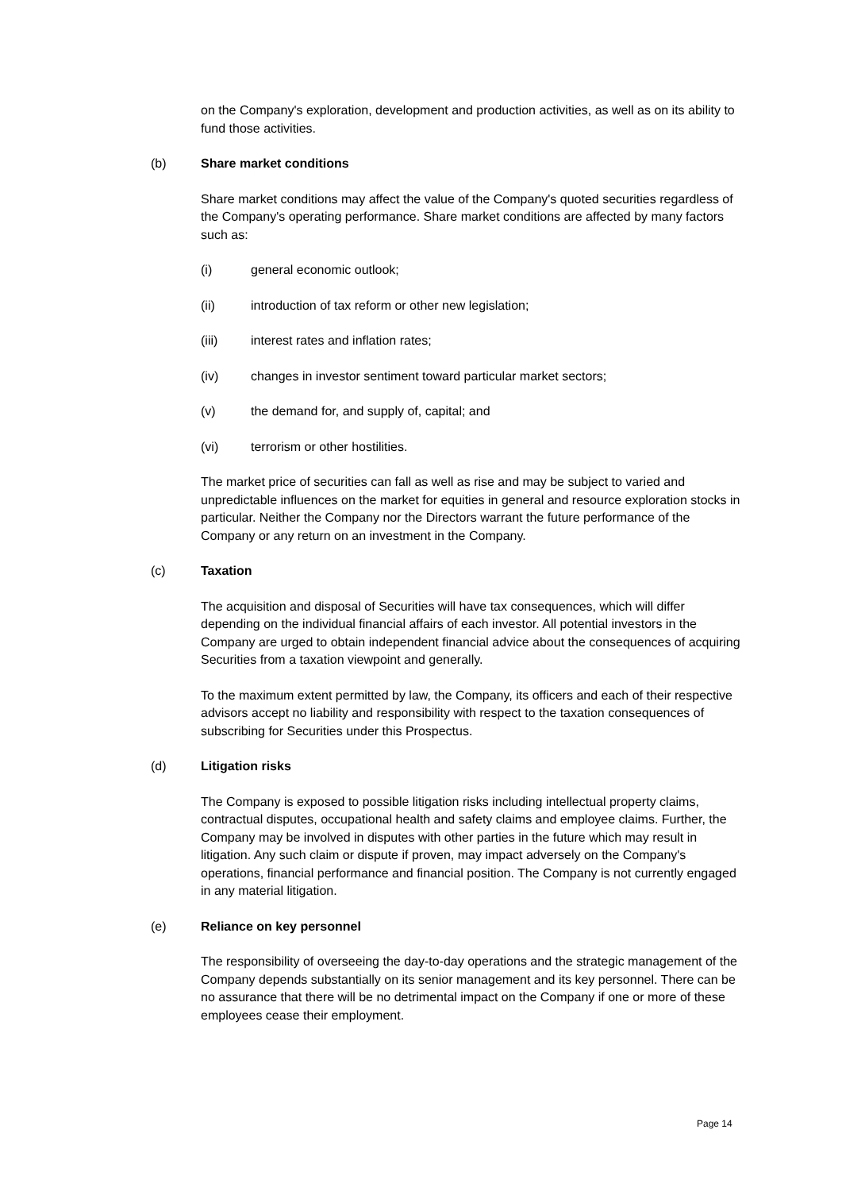on the Company's exploration, development and production activities, as well as on its ability to fund those activities.
(b) Share market conditions
Share market conditions may affect the value of the Company's quoted securities regardless of the Company's operating performance. Share market conditions are affected by many factors such as:
(i) general economic outlook;
(ii) introduction of tax reform or other new legislation;
(iii) interest rates and inflation rates;
(iv) changes in investor sentiment toward particular market sectors;
(v) the demand for, and supply of, capital; and
(vi) terrorism or other hostilities.
The market price of securities can fall as well as rise and may be subject to varied and unpredictable influences on the market for equities in general and resource exploration stocks in particular. Neither the Company nor the Directors warrant the future performance of the Company or any return on an investment in the Company.
(c) Taxation
The acquisition and disposal of Securities will have tax consequences, which will differ depending on the individual financial affairs of each investor. All potential investors in the Company are urged to obtain independent financial advice about the consequences of acquiring Securities from a taxation viewpoint and generally.
To the maximum extent permitted by law, the Company, its officers and each of their respective advisors accept no liability and responsibility with respect to the taxation consequences of subscribing for Securities under this Prospectus.
(d) Litigation risks
The Company is exposed to possible litigation risks including intellectual property claims, contractual disputes, occupational health and safety claims and employee claims. Further, the Company may be involved in disputes with other parties in the future which may result in litigation. Any such claim or dispute if proven, may impact adversely on the Company's operations, financial performance and financial position. The Company is not currently engaged in any material litigation.
(e) Reliance on key personnel
The responsibility of overseeing the day-to-day operations and the strategic management of the Company depends substantially on its senior management and its key personnel. There can be no assurance that there will be no detrimental impact on the Company if one or more of these employees cease their employment.
Page 14